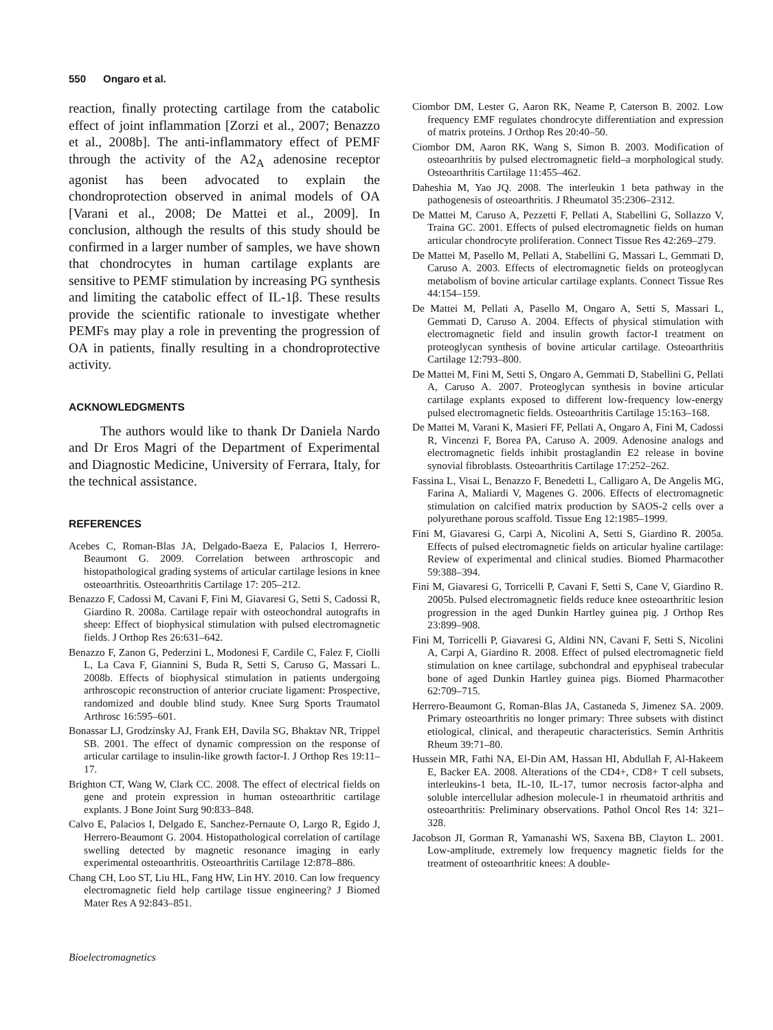550 Ongaro et al.
reaction, finally protecting cartilage from the catabolic effect of joint inflammation [Zorzi et al., 2007; Benazzo et al., 2008b]. The anti-inflammatory effect of PEMF through the activity of the A2<sub>A</sub> adenosine receptor agonist has been advocated to explain the chondroprotection observed in animal models of OA [Varani et al., 2008; De Mattei et al., 2009]. In conclusion, although the results of this study should be confirmed in a larger number of samples, we have shown that chondrocytes in human cartilage explants are sensitive to PEMF stimulation by increasing PG synthesis and limiting the catabolic effect of IL-1β. These results provide the scientific rationale to investigate whether PEMFs may play a role in preventing the progression of OA in patients, finally resulting in a chondroprotective activity.
ACKNOWLEDGMENTS
The authors would like to thank Dr Daniela Nardo and Dr Eros Magri of the Department of Experimental and Diagnostic Medicine, University of Ferrara, Italy, for the technical assistance.
REFERENCES
Acebes C, Roman-Blas JA, Delgado-Baeza E, Palacios I, Herrero-Beaumont G. 2009. Correlation between arthroscopic and histopathological grading systems of articular cartilage lesions in knee osteoarthritis. Osteoarthritis Cartilage 17: 205–212.
Benazzo F, Cadossi M, Cavani F, Fini M, Giavaresi G, Setti S, Cadossi R, Giardino R. 2008a. Cartilage repair with osteochondral autografts in sheep: Effect of biophysical stimulation with pulsed electromagnetic fields. J Orthop Res 26:631–642.
Benazzo F, Zanon G, Pederzini L, Modonesi F, Cardile C, Falez F, Ciolli L, La Cava F, Giannini S, Buda R, Setti S, Caruso G, Massari L. 2008b. Effects of biophysical stimulation in patients undergoing arthroscopic reconstruction of anterior cruciate ligament: Prospective, randomized and double blind study. Knee Surg Sports Traumatol Arthrosc 16:595–601.
Bonassar LJ, Grodzinsky AJ, Frank EH, Davila SG, Bhaktav NR, Trippel SB. 2001. The effect of dynamic compression on the response of articular cartilage to insulin-like growth factor-I. J Orthop Res 19:11–17.
Brighton CT, Wang W, Clark CC. 2008. The effect of electrical fields on gene and protein expression in human osteoarthritic cartilage explants. J Bone Joint Surg 90:833–848.
Calvo E, Palacios I, Delgado E, Sanchez-Pernaute O, Largo R, Egido J, Herrero-Beaumont G. 2004. Histopathological correlation of cartilage swelling detected by magnetic resonance imaging in early experimental osteoarthritis. Osteoarthritis Cartilage 12:878–886.
Chang CH, Loo ST, Liu HL, Fang HW, Lin HY. 2010. Can low frequency electromagnetic field help cartilage tissue engineering? J Biomed Mater Res A 92:843–851.
Ciombor DM, Lester G, Aaron RK, Neame P, Caterson B. 2002. Low frequency EMF regulates chondrocyte differentiation and expression of matrix proteins. J Orthop Res 20:40–50.
Ciombor DM, Aaron RK, Wang S, Simon B. 2003. Modification of osteoarthritis by pulsed electromagnetic field–a morphological study. Osteoarthritis Cartilage 11:455–462.
Daheshia M, Yao JQ. 2008. The interleukin 1 beta pathway in the pathogenesis of osteoarthritis. J Rheumatol 35:2306–2312.
De Mattei M, Caruso A, Pezzetti F, Pellati A, Stabellini G, Sollazzo V, Traina GC. 2001. Effects of pulsed electromagnetic fields on human articular chondrocyte proliferation. Connect Tissue Res 42:269–279.
De Mattei M, Pasello M, Pellati A, Stabellini G, Massari L, Gemmati D, Caruso A. 2003. Effects of electromagnetic fields on proteoglycan metabolism of bovine articular cartilage explants. Connect Tissue Res 44:154–159.
De Mattei M, Pellati A, Pasello M, Ongaro A, Setti S, Massari L, Gemmati D, Caruso A. 2004. Effects of physical stimulation with electromagnetic field and insulin growth factor-I treatment on proteoglycan synthesis of bovine articular cartilage. Osteoarthritis Cartilage 12:793–800.
De Mattei M, Fini M, Setti S, Ongaro A, Gemmati D, Stabellini G, Pellati A, Caruso A. 2007. Proteoglycan synthesis in bovine articular cartilage explants exposed to different low-frequency low-energy pulsed electromagnetic fields. Osteoarthritis Cartilage 15:163–168.
De Mattei M, Varani K, Masieri FF, Pellati A, Ongaro A, Fini M, Cadossi R, Vincenzi F, Borea PA, Caruso A. 2009. Adenosine analogs and electromagnetic fields inhibit prostaglandin E2 release in bovine synovial fibroblasts. Osteoarthritis Cartilage 17:252–262.
Fassina L, Visai L, Benazzo F, Benedetti L, Calligaro A, De Angelis MG, Farina A, Maliardi V, Magenes G. 2006. Effects of electromagnetic stimulation on calcified matrix production by SAOS-2 cells over a polyurethane porous scaffold. Tissue Eng 12:1985–1999.
Fini M, Giavaresi G, Carpi A, Nicolini A, Setti S, Giardino R. 2005a. Effects of pulsed electromagnetic fields on articular hyaline cartilage: Review of experimental and clinical studies. Biomed Pharmacother 59:388–394.
Fini M, Giavaresi G, Torricelli P, Cavani F, Setti S, Cane V, Giardino R. 2005b. Pulsed electromagnetic fields reduce knee osteoarthritic lesion progression in the aged Dunkin Hartley guinea pig. J Orthop Res 23:899–908.
Fini M, Torricelli P, Giavaresi G, Aldini NN, Cavani F, Setti S, Nicolini A, Carpi A, Giardino R. 2008. Effect of pulsed electromagnetic field stimulation on knee cartilage, subchondral and epyphiseal trabecular bone of aged Dunkin Hartley guinea pigs. Biomed Pharmacother 62:709–715.
Herrero-Beaumont G, Roman-Blas JA, Castaneda S, Jimenez SA. 2009. Primary osteoarthritis no longer primary: Three subsets with distinct etiological, clinical, and therapeutic characteristics. Semin Arthritis Rheum 39:71–80.
Hussein MR, Fathi NA, El-Din AM, Hassan HI, Abdullah F, Al-Hakeem E, Backer EA. 2008. Alterations of the CD4+, CD8+ T cell subsets, interleukins-1 beta, IL-10, IL-17, tumor necrosis factor-alpha and soluble intercellular adhesion molecule-1 in rheumatoid arthritis and osteoarthritis: Preliminary observations. Pathol Oncol Res 14: 321–328.
Jacobson JI, Gorman R, Yamanashi WS, Saxena BB, Clayton L. 2001. Low-amplitude, extremely low frequency magnetic fields for the treatment of osteoarthritic knees: A double-
Bioelectromagnetics